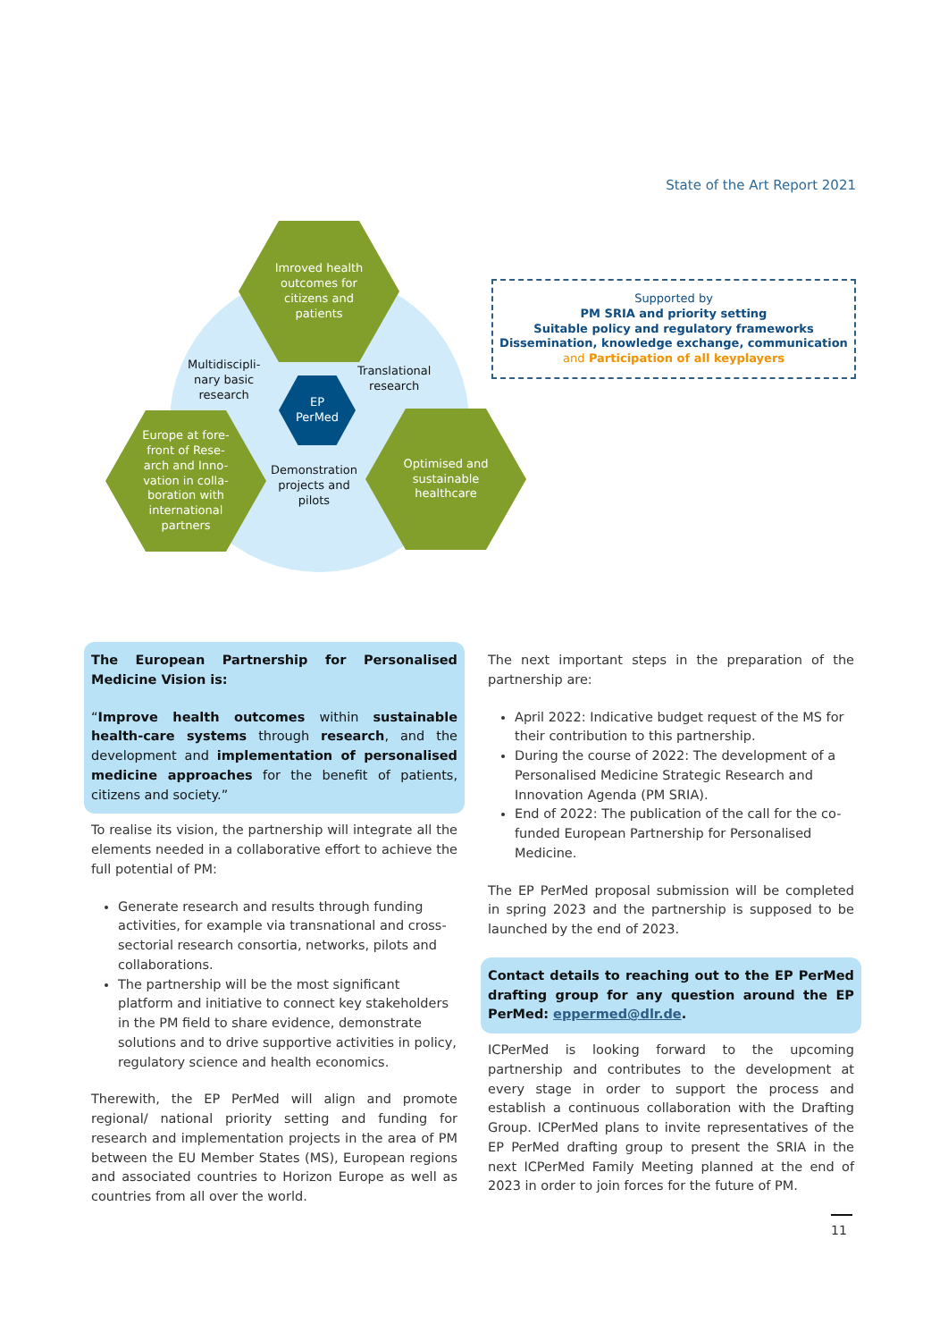State of the Art Report 2021
Imroved health
outcomes for
citizens and
patients
Europe at fore-
front of Rese-
arch and Inno-
vation in colla-
boration with
international
partners
Optimised and
sustainable
healthcare
EP
PerMed
Multidiscipli-
nary basic
research
Translational
research
Demonstration
projects and
pilots
Supported by
PM SRIA and priority setting
Suitable policy and regulatory frameworks
Dissemination, knowledge exchange, communication
and Participation of all keyplayers
The European Partnership for Personalised Medicine Vision is:
“Improve health outcomes within sustainable health-care systems through research, and the development and implementation of personalised medicine approaches for the benefit of patients, citizens and society.”
To realise its vision, the partnership will integrate all the elements needed in a collaborative effort to achieve the full potential of PM:
Generate research and results through funding activities, for example via transnational and cross-sectorial research consortia, networks, pilots and collaborations.
The partnership will be the most significant platform and initiative to connect key stakeholders in the PM field to share evidence, demonstrate solutions and to drive supportive activities in policy, regulatory science and health economics.
Therewith, the EP PerMed will align and promote regional/ national priority setting and funding for research and implementation projects in the area of PM between the EU Member States (MS), European regions and associated countries to Horizon Europe as well as countries from all over the world.
The next important steps in the preparation of the partnership are:
April 2022: Indicative budget request of the MS for their contribution to this partnership.
During the course of 2022: The development of a Personalised Medicine Strategic Research and Innovation Agenda (PM SRIA).
End of 2022: The publication of the call for the co-funded European Partnership for Personalised Medicine.
The EP PerMed proposal submission will be completed in spring 2023 and the partnership is supposed to be launched by the end of 2023.
Contact details to reaching out to the EP PerMed drafting group for any question around the EP PerMed: eppermed@dlr.de.
ICPerMed is looking forward to the upcoming partnership and contributes to the development at every stage in order to support the process and establish a continuous collaboration with the Drafting Group. ICPerMed plans to invite representatives of the EP PerMed drafting group to present the SRIA in the next ICPerMed Family Meeting planned at the end of 2023 in order to join forces for the future of PM.
11